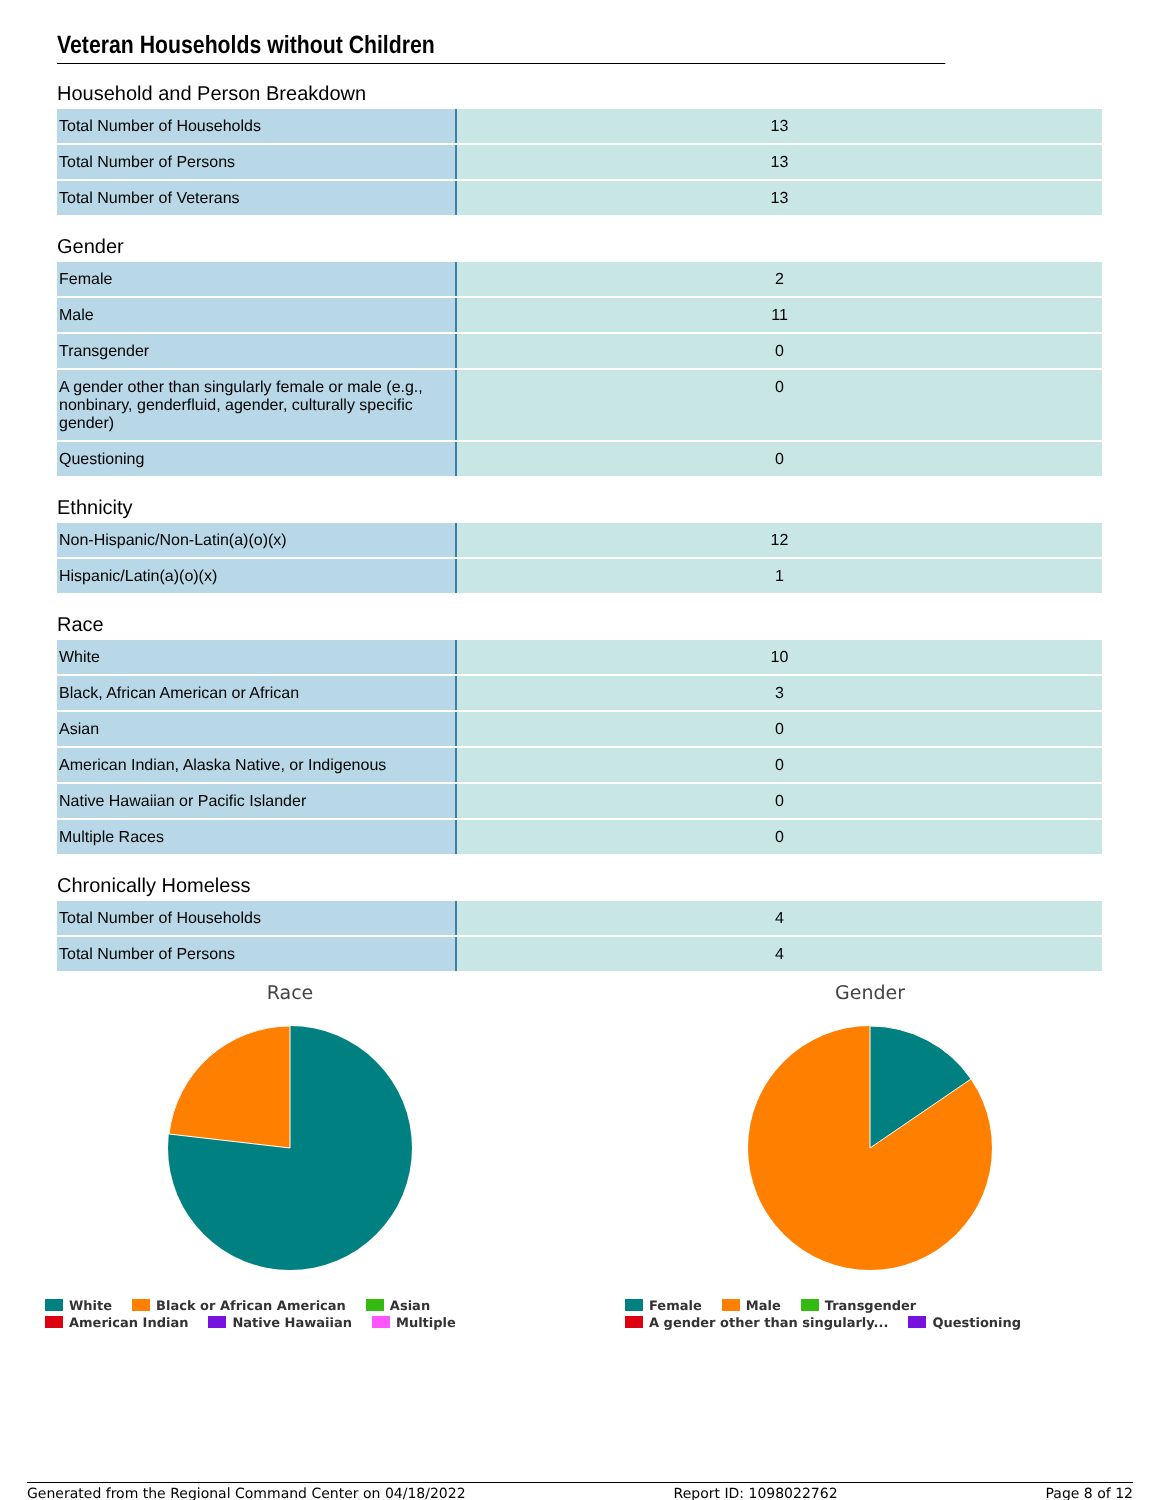Veteran Households without Children
Household and Person Breakdown
| Total Number of Households | 13 |
| Total Number of Persons | 13 |
| Total Number of Veterans | 13 |
Gender
| Female | 2 |
| Male | 11 |
| Transgender | 0 |
| A gender other than singularly female or male (e.g., nonbinary, genderfluid, agender, culturally specific gender) | 0 |
| Questioning | 0 |
Ethnicity
| Non-Hispanic/Non-Latin(a)(o)(x) | 12 |
| Hispanic/Latin(a)(o)(x) | 1 |
Race
| White | 10 |
| Black, African American or African | 3 |
| Asian | 0 |
| American Indian, Alaska Native, or Indigenous | 0 |
| Native Hawaiian or Pacific Islander | 0 |
| Multiple Races | 0 |
Chronically Homeless
| Total Number of Households | 4 |
| Total Number of Persons | 4 |
Race
White Black or African American Asian
American Indian Native Hawaiian Multiple
Gender
Female Male Transgender
A gender other than singularly... Questioning
Generated from the Regional Command Center on 04/18/2022 Report ID: 1098022762 Page 8 of 12